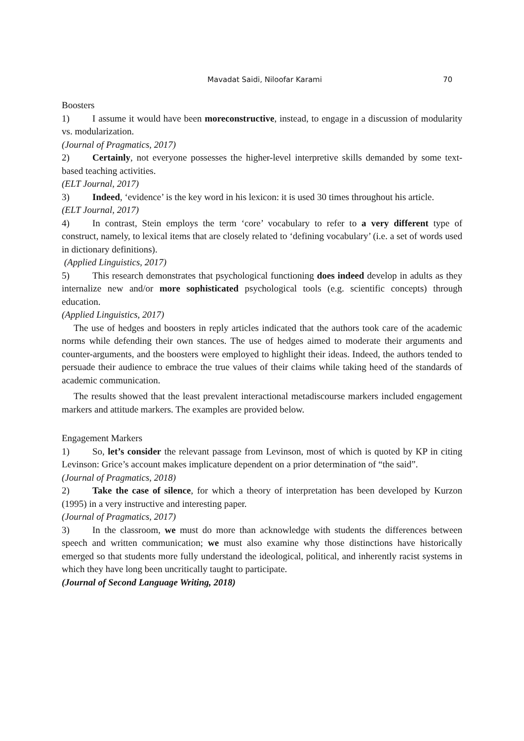Mavadat Saidi, Niloofar Karami 70
Boosters
1) I assume it would have been moreconstructive, instead, to engage in a discussion of modularity vs. modularization.
(Journal of Pragmatics, 2017)
2) Certainly, not everyone possesses the higher-level interpretive skills demanded by some text-based teaching activities.
(ELT Journal, 2017)
3) Indeed, ‘evidence’ is the key word in his lexicon: it is used 30 times throughout his article.
(ELT Journal, 2017)
4) In contrast, Stein employs the term ‘core’ vocabulary to refer to a very different type of construct, namely, to lexical items that are closely related to ‘defining vocabulary’ (i.e. a set of words used in dictionary definitions).
(Applied Linguistics, 2017)
5) This research demonstrates that psychological functioning does indeed develop in adults as they internalize new and/or more sophisticated psychological tools (e.g. scientific concepts) through education.
(Applied Linguistics, 2017)
The use of hedges and boosters in reply articles indicated that the authors took care of the academic norms while defending their own stances. The use of hedges aimed to moderate their arguments and counter-arguments, and the boosters were employed to highlight their ideas. Indeed, the authors tended to persuade their audience to embrace the true values of their claims while taking heed of the standards of academic communication.
The results showed that the least prevalent interactional metadiscourse markers included engagement markers and attitude markers. The examples are provided below.
Engagement Markers
1) So, let’s consider the relevant passage from Levinson, most of which is quoted by KP in citing Levinson: Grice’s account makes implicature dependent on a prior determination of “the said”.
(Journal of Pragmatics, 2018)
2) Take the case of silence, for which a theory of interpretation has been developed by Kurzon (1995) in a very instructive and interesting paper.
(Journal of Pragmatics, 2017)
3) In the classroom, we must do more than acknowledge with students the differences between speech and written communication; we must also examine why those distinctions have historically emerged so that students more fully understand the ideological, political, and inherently racist systems in which they have long been uncritically taught to participate.
(Journal of Second Language Writing, 2018)